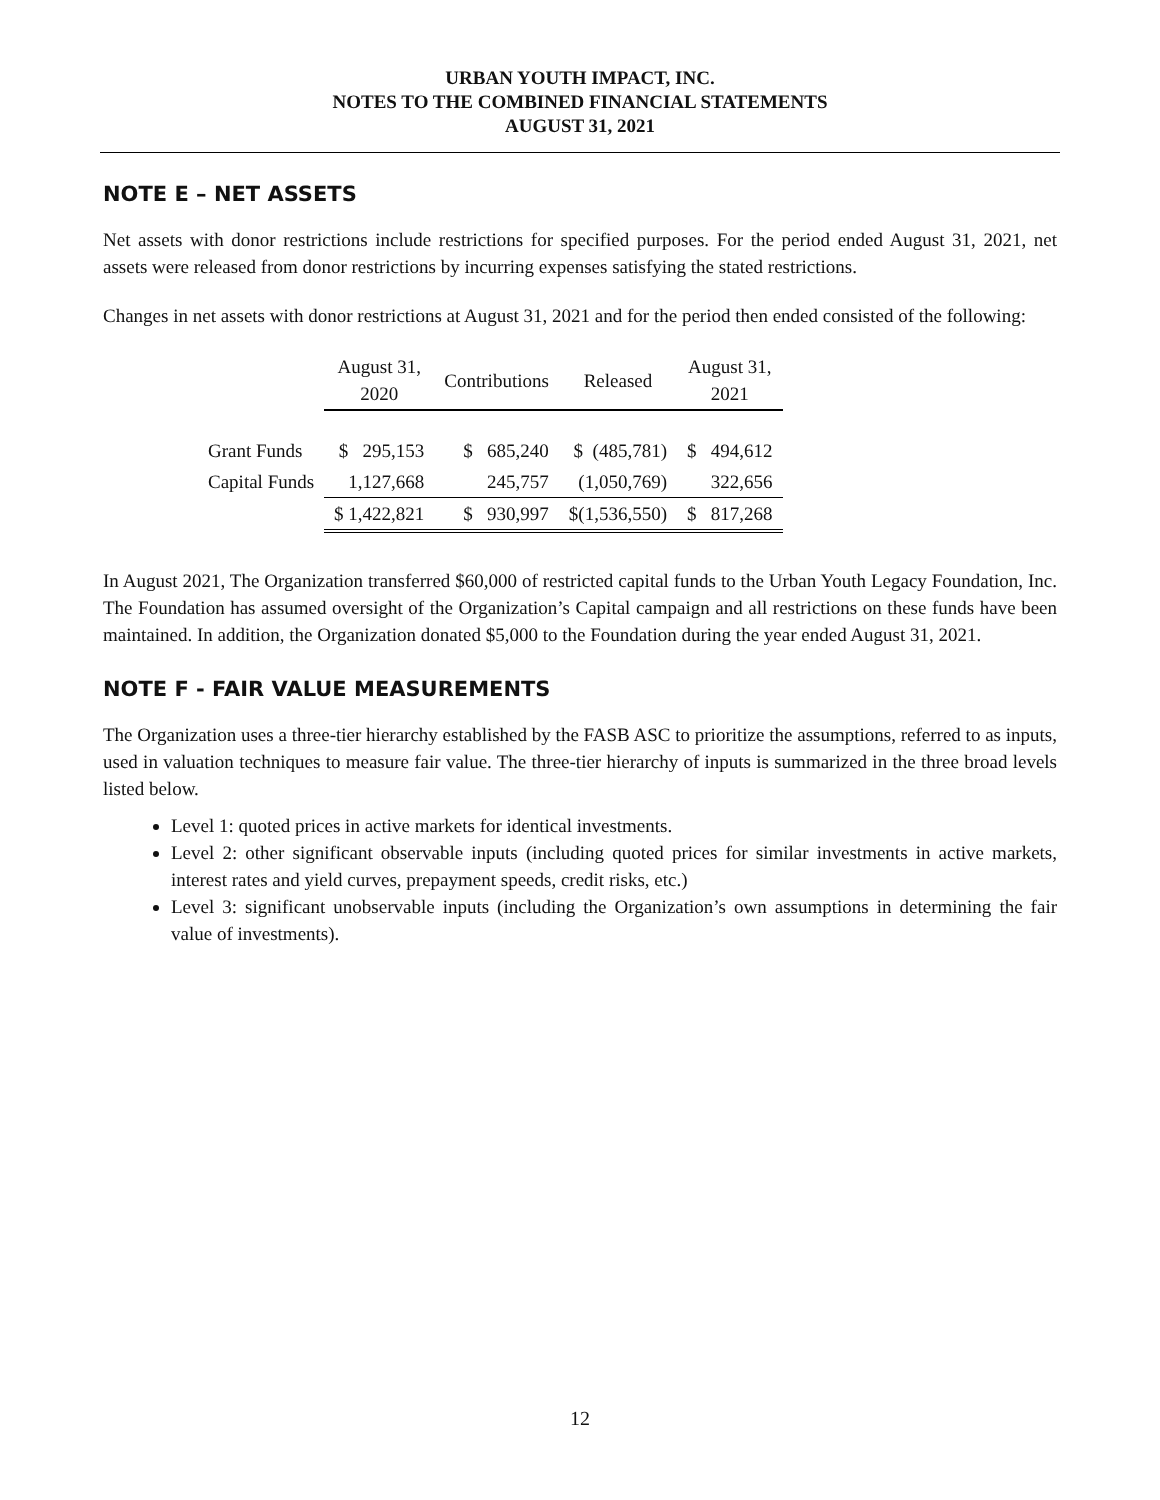URBAN YOUTH IMPACT, INC.
NOTES TO THE COMBINED FINANCIAL STATEMENTS
AUGUST 31, 2021
NOTE E – NET ASSETS
Net assets with donor restrictions include restrictions for specified purposes. For the period ended August 31, 2021, net assets were released from donor restrictions by incurring expenses satisfying the stated restrictions.
Changes in net assets with donor restrictions at August 31, 2021 and for the period then ended consisted of the following:
| | August 31, 2020 | Contributions | Released | August 31, 2021 |
| --- | --- | --- | --- | --- |
| Grant Funds | $ 295,153 | $ 685,240 | $ (485,781) | $ 494,612 |
| Capital Funds | 1,127,668 | 245,757 | (1,050,769) | 322,656 |
| | $ 1,422,821 | $ 930,997 | $(1,536,550) | $ 817,268 |
In August 2021, The Organization transferred $60,000 of restricted capital funds to the Urban Youth Legacy Foundation, Inc. The Foundation has assumed oversight of the Organization’s Capital campaign and all restrictions on these funds have been maintained. In addition, the Organization donated $5,000 to the Foundation during the year ended August 31, 2021.
NOTE F - FAIR VALUE MEASUREMENTS
The Organization uses a three-tier hierarchy established by the FASB ASC to prioritize the assumptions, referred to as inputs, used in valuation techniques to measure fair value. The three-tier hierarchy of inputs is summarized in the three broad levels listed below.
Level 1: quoted prices in active markets for identical investments.
Level 2: other significant observable inputs (including quoted prices for similar investments in active markets, interest rates and yield curves, prepayment speeds, credit risks, etc.)
Level 3: significant unobservable inputs (including the Organization’s own assumptions in determining the fair value of investments).
12